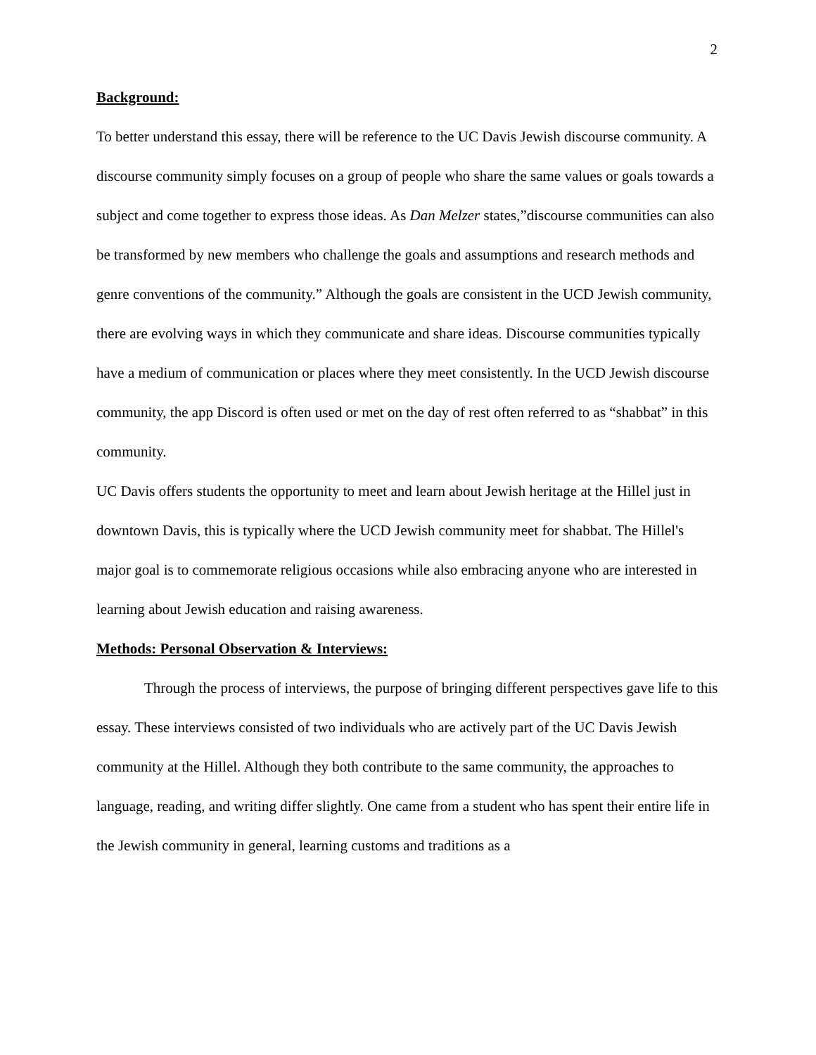2
Background:
To better understand this essay, there will be reference to the UC Davis Jewish discourse community. A discourse community simply focuses on a group of people who share the same values or goals towards a subject and come together to express those ideas. As Dan Melzer states,”discourse communities can also be transformed by new members who challenge the goals and assumptions and research methods and genre conventions of the community.” Although the goals are consistent in the UCD Jewish community, there are evolving ways in which they communicate and share ideas. Discourse communities typically have a medium of communication or places where they meet consistently. In the UCD Jewish discourse community, the app Discord is often used or met on the day of rest often referred to as “shabbat” in this community.
UC Davis offers students the opportunity to meet and learn about Jewish heritage at the Hillel just in downtown Davis, this is typically where the UCD Jewish community meet for shabbat. The Hillel's major goal is to commemorate religious occasions while also embracing anyone who are interested in learning about Jewish education and raising awareness.
Methods: Personal Observation & Interviews:
Through the process of interviews, the purpose of bringing different perspectives gave life to this essay. These interviews consisted of two individuals who are actively part of the UC Davis Jewish community at the Hillel. Although they both contribute to the same community, the approaches to language, reading, and writing differ slightly. One came from a student who has spent their entire life in the Jewish community in general, learning customs and traditions as a